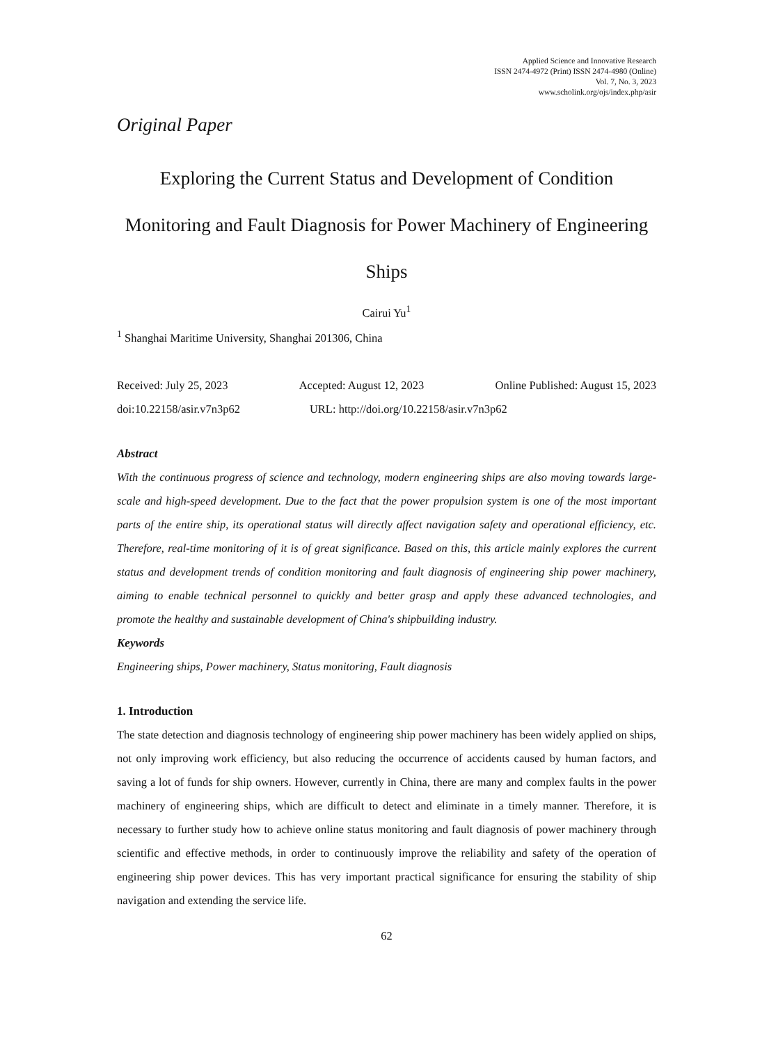Applied Science and Innovative Research
ISSN 2474-4972 (Print) ISSN 2474-4980 (Online)
Vol. 7, No. 3, 2023
www.scholink.org/ojs/index.php/asir
Original Paper
Exploring the Current Status and Development of Condition Monitoring and Fault Diagnosis for Power Machinery of Engineering Ships
Cairui Yu<sup>1</sup>
<sup>1</sup> Shanghai Maritime University, Shanghai 201306, China
Received: July 25, 2023 Accepted: August 12, 2023 Online Published: August 15, 2023
doi:10.22158/asir.v7n3p62 URL: http://doi.org/10.22158/asir.v7n3p62
Abstract
With the continuous progress of science and technology, modern engineering ships are also moving towards large-scale and high-speed development. Due to the fact that the power propulsion system is one of the most important parts of the entire ship, its operational status will directly affect navigation safety and operational efficiency, etc. Therefore, real-time monitoring of it is of great significance. Based on this, this article mainly explores the current status and development trends of condition monitoring and fault diagnosis of engineering ship power machinery, aiming to enable technical personnel to quickly and better grasp and apply these advanced technologies, and promote the healthy and sustainable development of China's shipbuilding industry.
Keywords
Engineering ships, Power machinery, Status monitoring, Fault diagnosis
1. Introduction
The state detection and diagnosis technology of engineering ship power machinery has been widely applied on ships, not only improving work efficiency, but also reducing the occurrence of accidents caused by human factors, and saving a lot of funds for ship owners. However, currently in China, there are many and complex faults in the power machinery of engineering ships, which are difficult to detect and eliminate in a timely manner. Therefore, it is necessary to further study how to achieve online status monitoring and fault diagnosis of power machinery through scientific and effective methods, in order to continuously improve the reliability and safety of the operation of engineering ship power devices. This has very important practical significance for ensuring the stability of ship navigation and extending the service life.
62